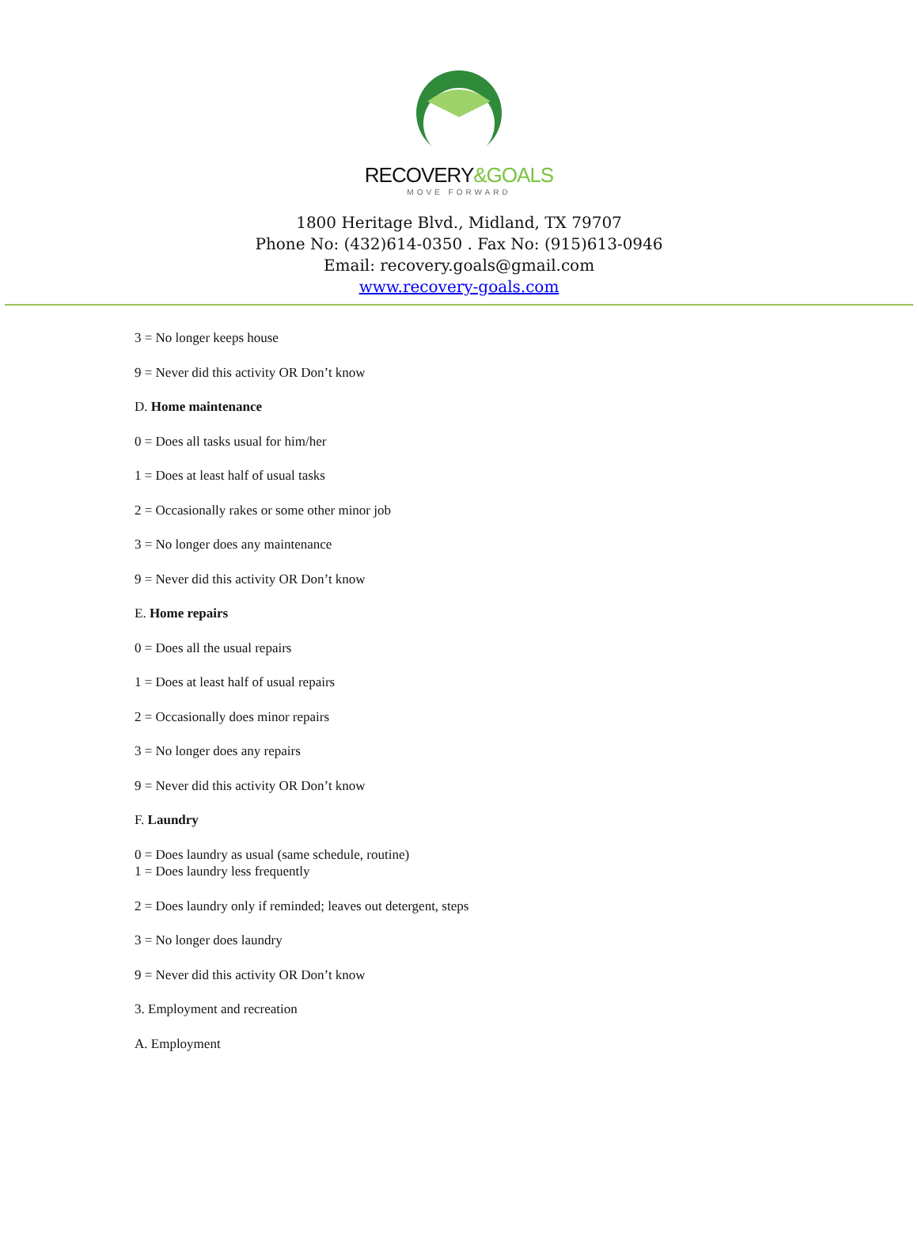RECOVERY&GOALS
MOVE FORWARD
1800 Heritage Blvd., Midland, TX 79707
Phone No: (432)614-0350 . Fax No: (915)613-0946
Email: recovery.goals@gmail.com
www.recovery-goals.com
3 = No longer keeps house
9 = Never did this activity OR Don’t know
D. Home maintenance
0 = Does all tasks usual for him/her
1 = Does at least half of usual tasks
2 = Occasionally rakes or some other minor job
3 = No longer does any maintenance
9 = Never did this activity OR Don’t know
E. Home repairs
0 = Does all the usual repairs
1 = Does at least half of usual repairs
2 = Occasionally does minor repairs
3 = No longer does any repairs
9 = Never did this activity OR Don’t know
F. Laundry
0 = Does laundry as usual (same schedule, routine)
1 = Does laundry less frequently
2 = Does laundry only if reminded; leaves out detergent, steps
3 = No longer does laundry
9 = Never did this activity OR Don’t know
3. Employment and recreation
A. Employment